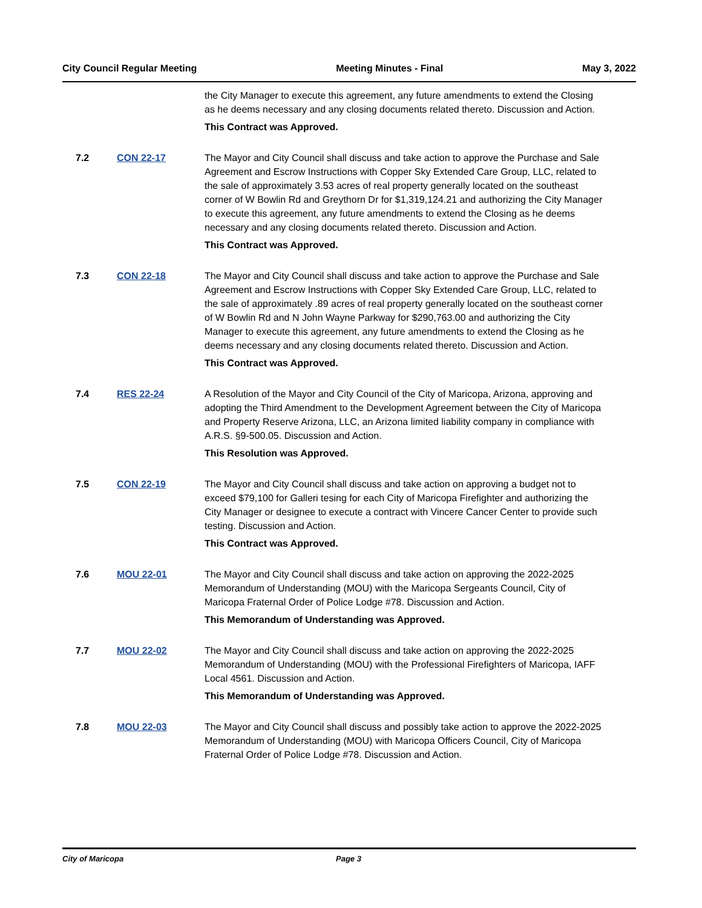City Council Regular Meeting Meeting Minutes - Final May 3, 2022
the City Manager to execute this agreement, any future amendments to extend the Closing as he deems necessary and any closing documents related thereto. Discussion and Action.
This Contract was Approved.
7.2 CON 22-17 The Mayor and City Council shall discuss and take action to approve the Purchase and Sale Agreement and Escrow Instructions with Copper Sky Extended Care Group, LLC, related to the sale of approximately 3.53 acres of real property generally located on the southeast corner of W Bowlin Rd and Greythorn Dr for $1,319,124.21 and authorizing the City Manager to execute this agreement, any future amendments to extend the Closing as he deems necessary and any closing documents related thereto. Discussion and Action.
This Contract was Approved.
7.3 CON 22-18 The Mayor and City Council shall discuss and take action to approve the Purchase and Sale Agreement and Escrow Instructions with Copper Sky Extended Care Group, LLC, related to the sale of approximately .89 acres of real property generally located on the southeast corner of W Bowlin Rd and N John Wayne Parkway for $290,763.00 and authorizing the City Manager to execute this agreement, any future amendments to extend the Closing as he deems necessary and any closing documents related thereto. Discussion and Action.
This Contract was Approved.
7.4 RES 22-24 A Resolution of the Mayor and City Council of the City of Maricopa, Arizona, approving and adopting the Third Amendment to the Development Agreement between the City of Maricopa and Property Reserve Arizona, LLC, an Arizona limited liability company in compliance with A.R.S. §9-500.05. Discussion and Action.
This Resolution was Approved.
7.5 CON 22-19 The Mayor and City Council shall discuss and take action on approving a budget not to exceed $79,100 for Galleri tesing for each City of Maricopa Firefighter and authorizing the City Manager or designee to execute a contract with Vincere Cancer Center to provide such testing. Discussion and Action.
This Contract was Approved.
7.6 MOU 22-01 The Mayor and City Council shall discuss and take action on approving the 2022-2025 Memorandum of Understanding (MOU) with the Maricopa Sergeants Council, City of Maricopa Fraternal Order of Police Lodge #78. Discussion and Action.
This Memorandum of Understanding was Approved.
7.7 MOU 22-02 The Mayor and City Council shall discuss and take action on approving the 2022-2025 Memorandum of Understanding (MOU) with the Professional Firefighters of Maricopa, IAFF Local 4561. Discussion and Action.
This Memorandum of Understanding was Approved.
7.8 MOU 22-03 The Mayor and City Council shall discuss and possibly take action to approve the 2022-2025 Memorandum of Understanding (MOU) with Maricopa Officers Council, City of Maricopa Fraternal Order of Police Lodge #78. Discussion and Action.
City of Maricopa Page 3